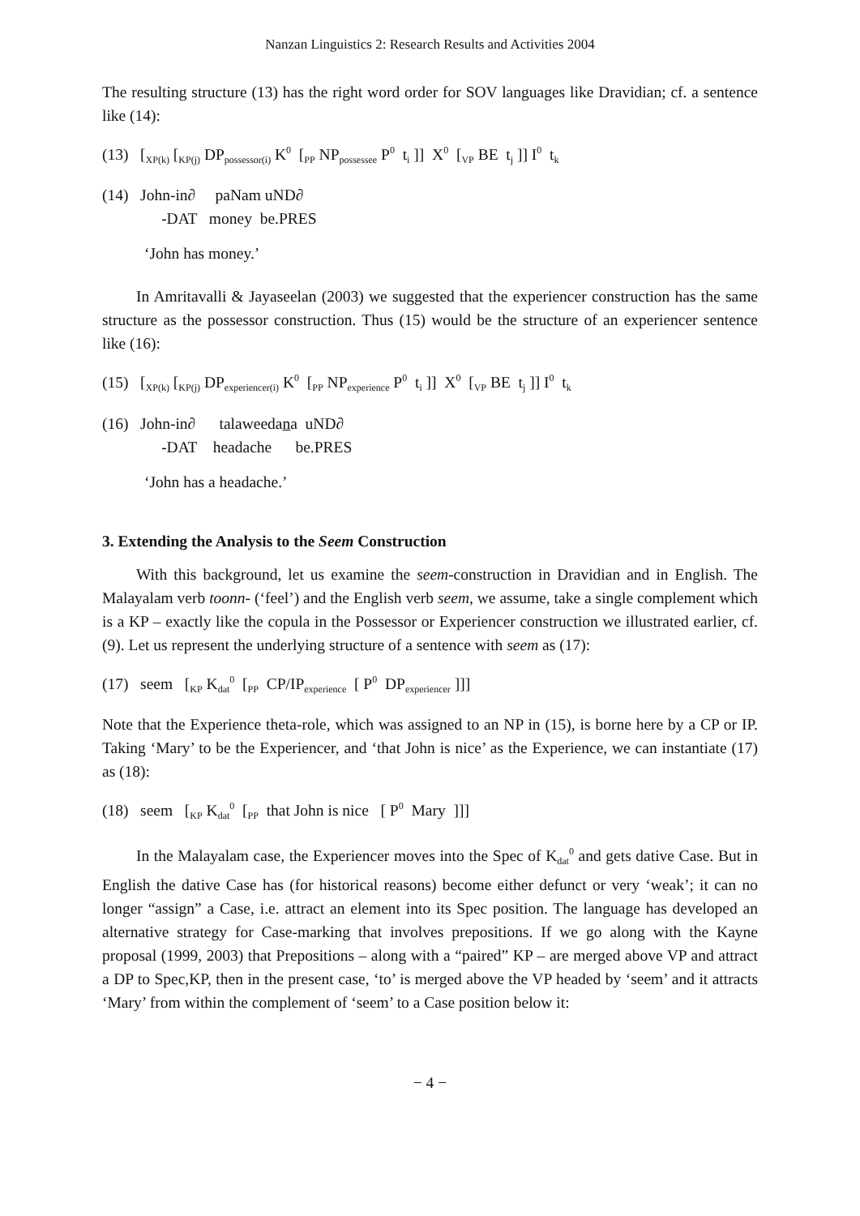Nanzan Linguistics 2: Research Results and Activities 2004
The resulting structure (13) has the right word order for SOV languages like Dravidian; cf. a sentence like (14):
(13) [<sub>XP(k)</sub> [<sub>KP(j)</sub> DP<sub>possessor(i)</sub> K<sup>0</sup> [<sub>PP</sub> NP<sub>possessee</sub> P<sup>0</sup> t<sub>i</sub> ]] X<sup>0</sup> [<sub>VP</sub> BE t<sub>j</sub> ]] I<sup>0</sup> t<sub>k</sub>
(14) John-in∂ paNam uND∂
-DAT money be.PRES
‘John has money.’
In Amritavalli & Jayaseelan (2003) we suggested that the experiencer construction has the same structure as the possessor construction. Thus (15) would be the structure of an experiencer sentence like (16):
(15) [<sub>XP(k)</sub> [<sub>KP(j)</sub> DP<sub>experiencer(i)</sub> K<sup>0</sup> [<sub>PP</sub> NP<sub>experience</sub> P<sup>0</sup> t<sub>i</sub> ]] X<sup>0</sup> [<sub>VP</sub> BE t<sub>j</sub> ]] I<sup>0</sup> t<sub>k</sub>
(16) John-in∂ talaweedana uND∂
-DAT headache be.PRES
‘John has a headache.’
3. Extending the Analysis to the Seem Construction
With this background, let us examine the seem-construction in Dravidian and in English. The Malayalam verb toonn- (‘feel’) and the English verb seem, we assume, take a single complement which is a KP – exactly like the copula in the Possessor or Experiencer construction we illustrated earlier, cf. (9). Let us represent the underlying structure of a sentence with seem as (17):
(17) seem [<sub>KP</sub> K<sub>dat</sub><sup>0</sup> [<sub>PP</sub> CP/IP<sub>experience</sub> [ P<sup>0</sup> DP<sub>experiencer</sub> ]]]
Note that the Experience theta-role, which was assigned to an NP in (15), is borne here by a CP or IP. Taking ‘Mary’ to be the Experiencer, and ‘that John is nice’ as the Experience, we can instantiate (17) as (18):
(18) seem [<sub>KP</sub> K<sub>dat</sub><sup>0</sup> [<sub>PP</sub> that John is nice [ P<sup>0</sup> Mary ]]]
In the Malayalam case, the Experiencer moves into the Spec of K<sub>dat</sub><sup>0</sup> and gets dative Case. But in English the dative Case has (for historical reasons) become either defunct or very ‘weak’; it can no longer “assign” a Case, i.e. attract an element into its Spec position. The language has developed an alternative strategy for Case-marking that involves prepositions. If we go along with the Kayne proposal (1999, 2003) that Prepositions – along with a “paired” KP – are merged above VP and attract a DP to Spec,KP, then in the present case, ‘to’ is merged above the VP headed by ‘seem’ and it attracts ‘Mary’ from within the complement of ‘seem’ to a Case position below it:
− 4 −